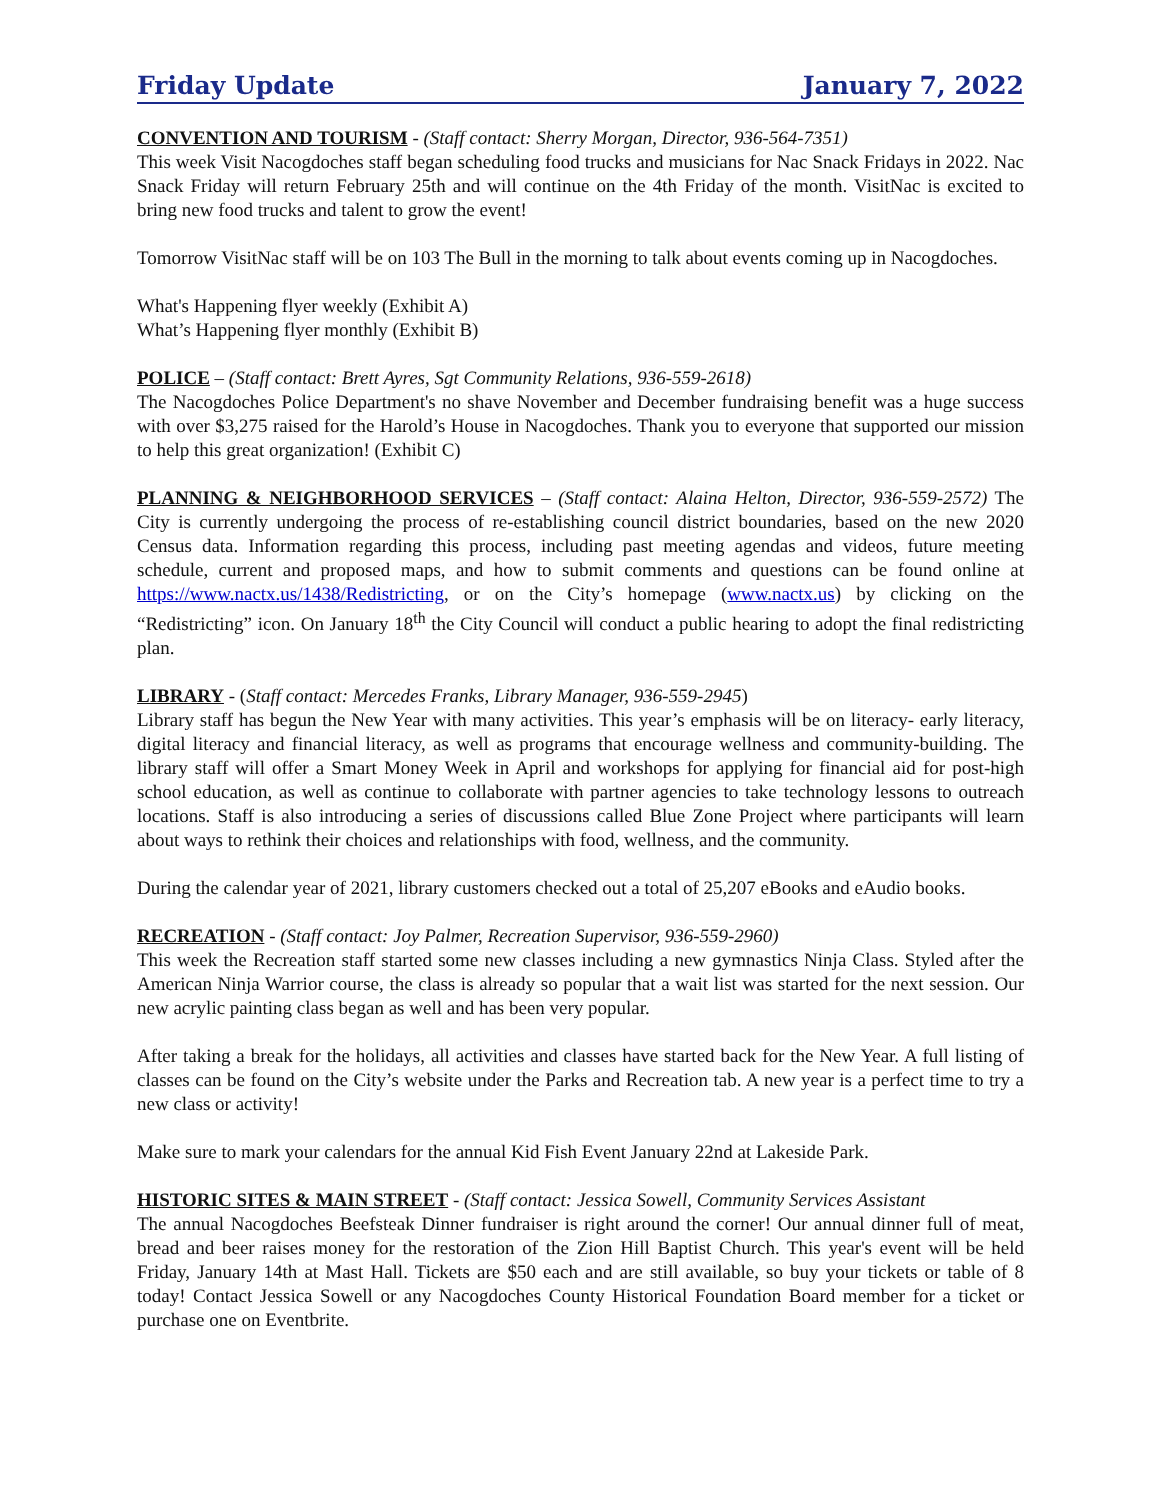Friday Update January 7, 2022
CONVENTION AND TOURISM - (Staff contact: Sherry Morgan, Director, 936-564-7351)
This week Visit Nacogdoches staff began scheduling food trucks and musicians for Nac Snack Fridays in 2022. Nac Snack Friday will return February 25th and will continue on the 4th Friday of the month. VisitNac is excited to bring new food trucks and talent to grow the event!
Tomorrow VisitNac staff will be on 103 The Bull in the morning to talk about events coming up in Nacogdoches.
What's Happening flyer weekly (Exhibit A)
What’s Happening flyer monthly (Exhibit B)
POLICE – (Staff contact: Brett Ayres, Sgt Community Relations, 936-559-2618)
The Nacogdoches Police Department's no shave November and December fundraising benefit was a huge success with over $3,275 raised for the Harold’s House in Nacogdoches. Thank you to everyone that supported our mission to help this great organization! (Exhibit C)
PLANNING & NEIGHBORHOOD SERVICES – (Staff contact: Alaina Helton, Director, 936-559-2572) The City is currently undergoing the process of re-establishing council district boundaries, based on the new 2020 Census data. Information regarding this process, including past meeting agendas and videos, future meeting schedule, current and proposed maps, and how to submit comments and questions can be found online at https://www.nactx.us/1438/Redistricting, or on the City’s homepage (www.nactx.us) by clicking on the “Redistricting” icon. On January 18<sup>th</sup> the City Council will conduct a public hearing to adopt the final redistricting plan.
LIBRARY - (Staff contact: Mercedes Franks, Library Manager, 936-559-2945)
Library staff has begun the New Year with many activities. This year’s emphasis will be on literacy- early literacy, digital literacy and financial literacy, as well as programs that encourage wellness and community-building. The library staff will offer a Smart Money Week in April and workshops for applying for financial aid for post-high school education, as well as continue to collaborate with partner agencies to take technology lessons to outreach locations. Staff is also introducing a series of discussions called Blue Zone Project where participants will learn about ways to rethink their choices and relationships with food, wellness, and the community.
During the calendar year of 2021, library customers checked out a total of 25,207 eBooks and eAudio books.
RECREATION - (Staff contact: Joy Palmer, Recreation Supervisor, 936-559-2960)
This week the Recreation staff started some new classes including a new gymnastics Ninja Class. Styled after the American Ninja Warrior course, the class is already so popular that a wait list was started for the next session. Our new acrylic painting class began as well and has been very popular.
After taking a break for the holidays, all activities and classes have started back for the New Year. A full listing of classes can be found on the City’s website under the Parks and Recreation tab. A new year is a perfect time to try a new class or activity!
Make sure to mark your calendars for the annual Kid Fish Event January 22nd at Lakeside Park.
HISTORIC SITES & MAIN STREET - (Staff contact: Jessica Sowell, Community Services Assistant
The annual Nacogdoches Beefsteak Dinner fundraiser is right around the corner! Our annual dinner full of meat, bread and beer raises money for the restoration of the Zion Hill Baptist Church. This year's event will be held Friday, January 14th at Mast Hall. Tickets are $50 each and are still available, so buy your tickets or table of 8 today! Contact Jessica Sowell or any Nacogdoches County Historical Foundation Board member for a ticket or purchase one on Eventbrite.